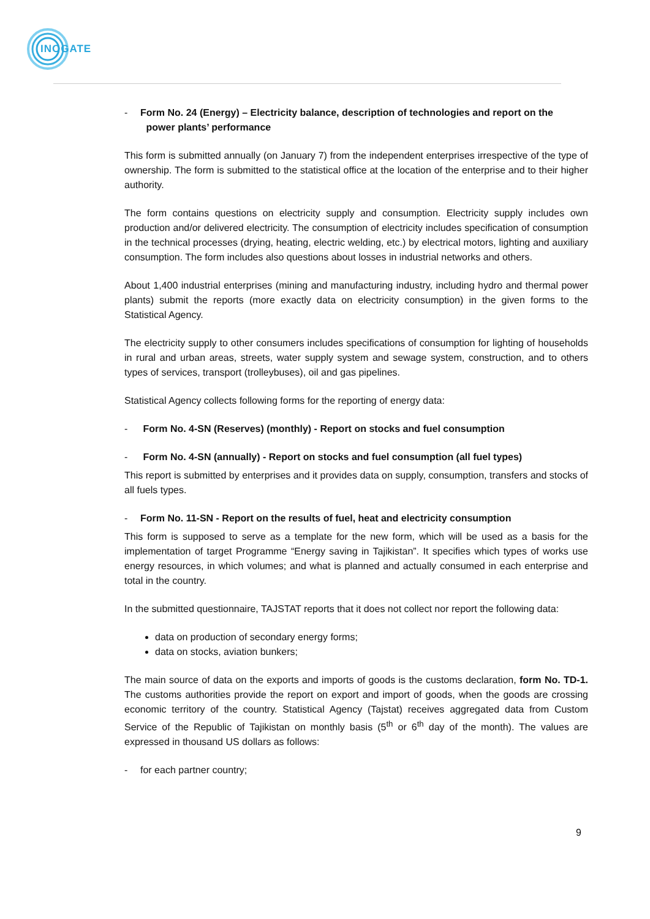INOGATE
- Form No. 24 (Energy) – Electricity balance, description of technologies and report on the
power plants’ performance
This form is submitted annually (on January 7) from the independent enterprises irrespective of the type of ownership. The form is submitted to the statistical office at the location of the enterprise and to their higher authority.
The form contains questions on electricity supply and consumption. Electricity supply includes own production and/or delivered electricity. The consumption of electricity includes specification of consumption in the technical processes (drying, heating, electric welding, etc.) by electrical motors, lighting and auxiliary consumption. The form includes also questions about losses in industrial networks and others.
About 1,400 industrial enterprises (mining and manufacturing industry, including hydro and thermal power plants) submit the reports (more exactly data on electricity consumption) in the given forms to the Statistical Agency.
The electricity supply to other consumers includes specifications of consumption for lighting of households in rural and urban areas, streets, water supply system and sewage system, construction, and to others types of services, transport (trolleybuses), oil and gas pipelines.
Statistical Agency collects following forms for the reporting of energy data:
- Form No. 4-SN (Reserves) (monthly) - Report on stocks and fuel consumption
- Form No. 4-SN (annually) - Report on stocks and fuel consumption (all fuel types)
This report is submitted by enterprises and it provides data on supply, consumption, transfers and stocks of all fuels types.
- Form No. 11-SN - Report on the results of fuel, heat and electricity consumption
This form is supposed to serve as a template for the new form, which will be used as a basis for the implementation of target Programme “Energy saving in Tajikistan”. It specifies which types of works use energy resources, in which volumes; and what is planned and actually consumed in each enterprise and total in the country.
In the submitted questionnaire, TAJSTAT reports that it does not collect nor report the following data:
data on production of secondary energy forms;
data on stocks, aviation bunkers;
The main source of data on the exports and imports of goods is the customs declaration, form No. TD-1. The customs authorities provide the report on export and import of goods, when the goods are crossing economic territory of the country. Statistical Agency (Tajstat) receives aggregated data from Custom Service of the Republic of Tajikistan on monthly basis (5<sup>th</sup> or 6<sup>th</sup> day of the month). The values are expressed in thousand US dollars as follows:
- for each partner country;
9